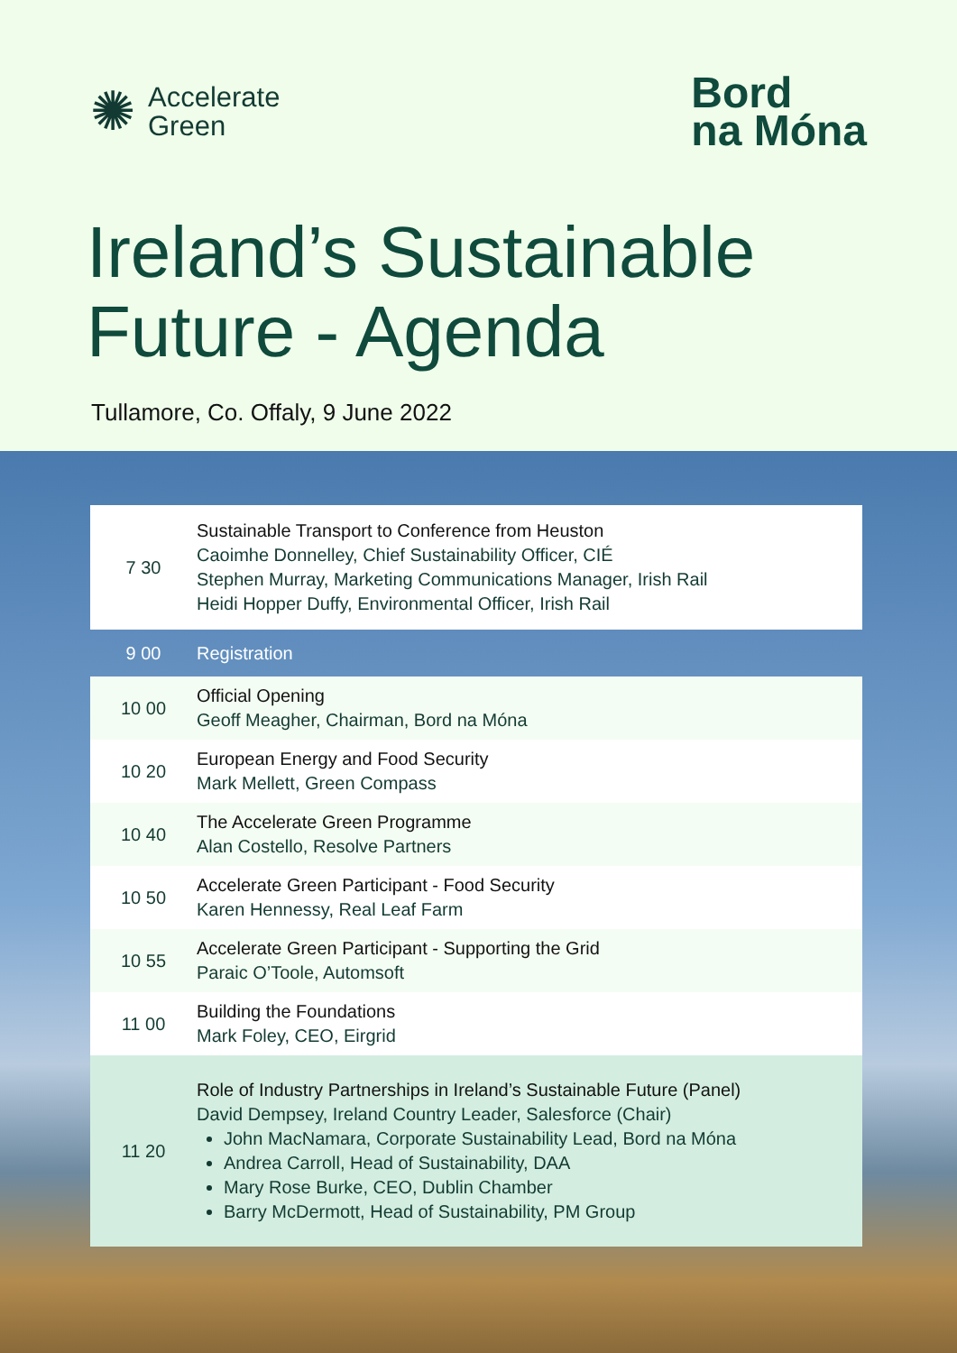✺ Accelerate
Green
Bord
na Móna
Ireland’s Sustainable
Future - Agenda
Tullamore, Co. Offaly, 9 June 2022
| 7 30 | Sustainable Transport to Conference from Heuston Caoimhe Donnelley, Chief Sustainability Officer, CIÉ Stephen Murray, Marketing Communications Manager, Irish Rail Heidi Hopper Duffy, Environmental Officer, Irish Rail |
| 9 00 | Registration |
| 10 00 | Official Opening Geoff Meagher, Chairman, Bord na Móna |
| 10 20 | European Energy and Food Security Mark Mellett, Green Compass |
| 10 40 | The Accelerate Green Programme Alan Costello, Resolve Partners |
| 10 50 | Accelerate Green Participant - Food Security Karen Hennessy, Real Leaf Farm |
| 10 55 | Accelerate Green Participant - Supporting the Grid Paraic O’Toole, Automsoft |
| 11 00 | Building the Foundations Mark Foley, CEO, Eirgrid |
| 11 20 | Role of Industry Partnerships in Ireland’s Sustainable Future (Panel) David Dempsey, Ireland Country Leader, Salesforce (Chair) John MacNamara, Corporate Sustainability Lead, Bord na Móna Andrea Carroll, Head of Sustainability, DAA Mary Rose Burke, CEO, Dublin Chamber Barry McDermott, Head of Sustainability, PM Group |